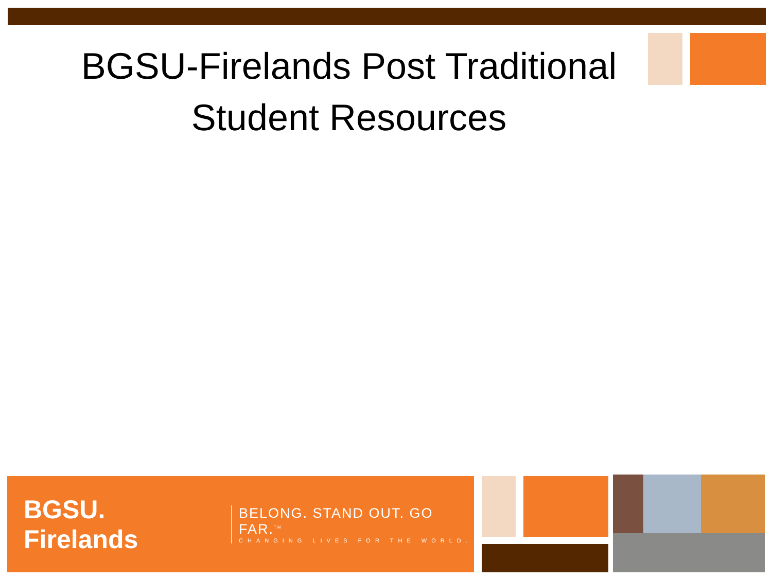BGSU-Firelands Post Traditional
Student Resources
BGSU. Firelands
BELONG. STAND OUT. GO FAR.<sup>TM</sup>
CHANGING LIVES FOR THE WORLD.